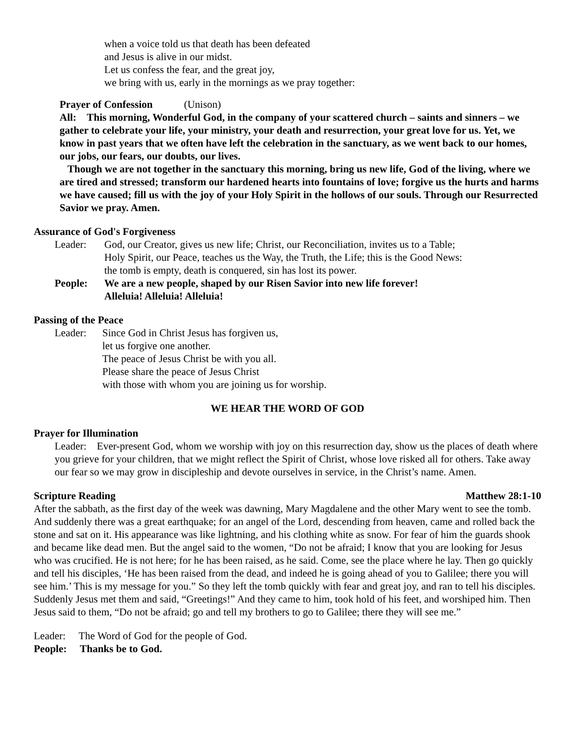when a voice told us that death has been defeated
and Jesus is alive in our midst.
Let us confess the fear, and the great joy,
we bring with us, early in the mornings as we pray together:
Prayer of Confession (Unison)
All: This morning, Wonderful God, in the company of your scattered church – saints and sinners – we gather to celebrate your life, your ministry, your death and resurrection, your great love for us. Yet, we know in past years that we often have left the celebration in the sanctuary, as we went back to our homes, our jobs, our fears, our doubts, our lives.
Though we are not together in the sanctuary this morning, bring us new life, God of the living, where we are tired and stressed; transform our hardened hearts into fountains of love; forgive us the hurts and harms we have caused; fill us with the joy of your Holy Spirit in the hollows of our souls. Through our Resurrected Savior we pray. Amen.
Assurance of God's Forgiveness
Leader: God, our Creator, gives us new life; Christ, our Reconciliation, invites us to a Table;
Holy Spirit, our Peace, teaches us the Way, the Truth, the Life; this is the Good News:
the tomb is empty, death is conquered, sin has lost its power.
People: We are a new people, shaped by our Risen Savior into new life forever!
Alleluia! Alleluia! Alleluia!
Passing of the Peace
Leader: Since God in Christ Jesus has forgiven us,
let us forgive one another.
The peace of Jesus Christ be with you all.
Please share the peace of Jesus Christ
with those with whom you are joining us for worship.
WE HEAR THE WORD OF GOD
Prayer for Illumination
Leader: Ever-present God, whom we worship with joy on this resurrection day, show us the places of death where you grieve for your children, that we might reflect the Spirit of Christ, whose love risked all for others. Take away our fear so we may grow in discipleship and devote ourselves in service, in the Christ’s name. Amen.
Scripture Reading Matthew 28:1-10
After the sabbath, as the first day of the week was dawning, Mary Magdalene and the other Mary went to see the tomb. And suddenly there was a great earthquake; for an angel of the Lord, descending from heaven, came and rolled back the stone and sat on it. His appearance was like lightning, and his clothing white as snow. For fear of him the guards shook and became like dead men. But the angel said to the women, “Do not be afraid; I know that you are looking for Jesus who was crucified. He is not here; for he has been raised, as he said. Come, see the place where he lay. Then go quickly and tell his disciples, ‘He has been raised from the dead, and indeed he is going ahead of you to Galilee; there you will see him.’ This is my message for you.” So they left the tomb quickly with fear and great joy, and ran to tell his disciples. Suddenly Jesus met them and said, “Greetings!” And they came to him, took hold of his feet, and worshiped him. Then Jesus said to them, “Do not be afraid; go and tell my brothers to go to Galilee; there they will see me.”
Leader: The Word of God for the people of God.
People: Thanks be to God.